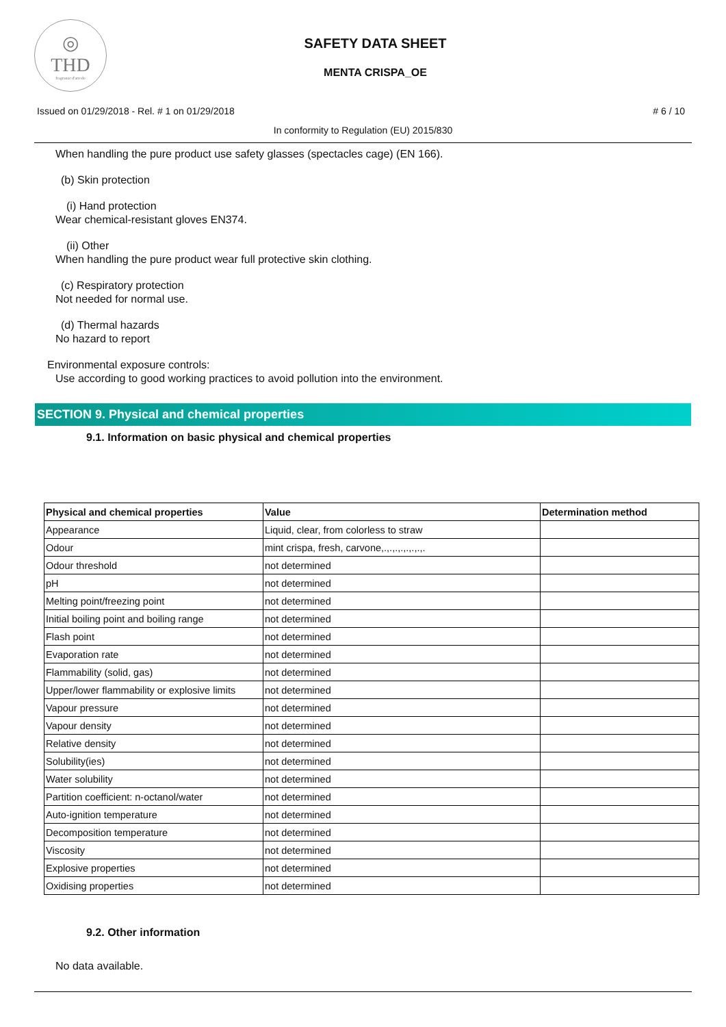◎
THD
fragranze d'arredo
SAFETY DATA SHEET
MENTA CRISPA_OE
Issued on 01/29/2018 - Rel. # 1 on 01/29/2018 # 6 / 10
In conformity to Regulation (EU) 2015/830
When handling the pure product use safety glasses (spectacles cage) (EN 166).
(b) Skin protection
(i) Hand protection
Wear chemical-resistant gloves EN374.
(ii) Other
When handling the pure product wear full protective skin clothing.
(c) Respiratory protection
Not needed for normal use.
(d) Thermal hazards
No hazard to report
Environmental exposure controls:
Use according to good working practices to avoid pollution into the environment.
SECTION 9. Physical and chemical properties
9.1. Information on basic physical and chemical properties
| Physical and chemical properties | Value | Determination method |
| --- | --- | --- |
| Appearance | Liquid, clear, from colorless to straw | |
| Odour | mint crispa, fresh, carvone,.,.,.,.,.,.,.,. | |
| Odour threshold | not determined | |
| pH | not determined | |
| Melting point/freezing point | not determined | |
| Initial boiling point and boiling range | not determined | |
| Flash point | not determined | |
| Evaporation rate | not determined | |
| Flammability (solid, gas) | not determined | |
| Upper/lower flammability or explosive limits | not determined | |
| Vapour pressure | not determined | |
| Vapour density | not determined | |
| Relative density | not determined | |
| Solubility(ies) | not determined | |
| Water solubility | not determined | |
| Partition coefficient: n-octanol/water | not determined | |
| Auto-ignition temperature | not determined | |
| Decomposition temperature | not determined | |
| Viscosity | not determined | |
| Explosive properties | not determined | |
| Oxidising properties | not determined | |
9.2. Other information
No data available.